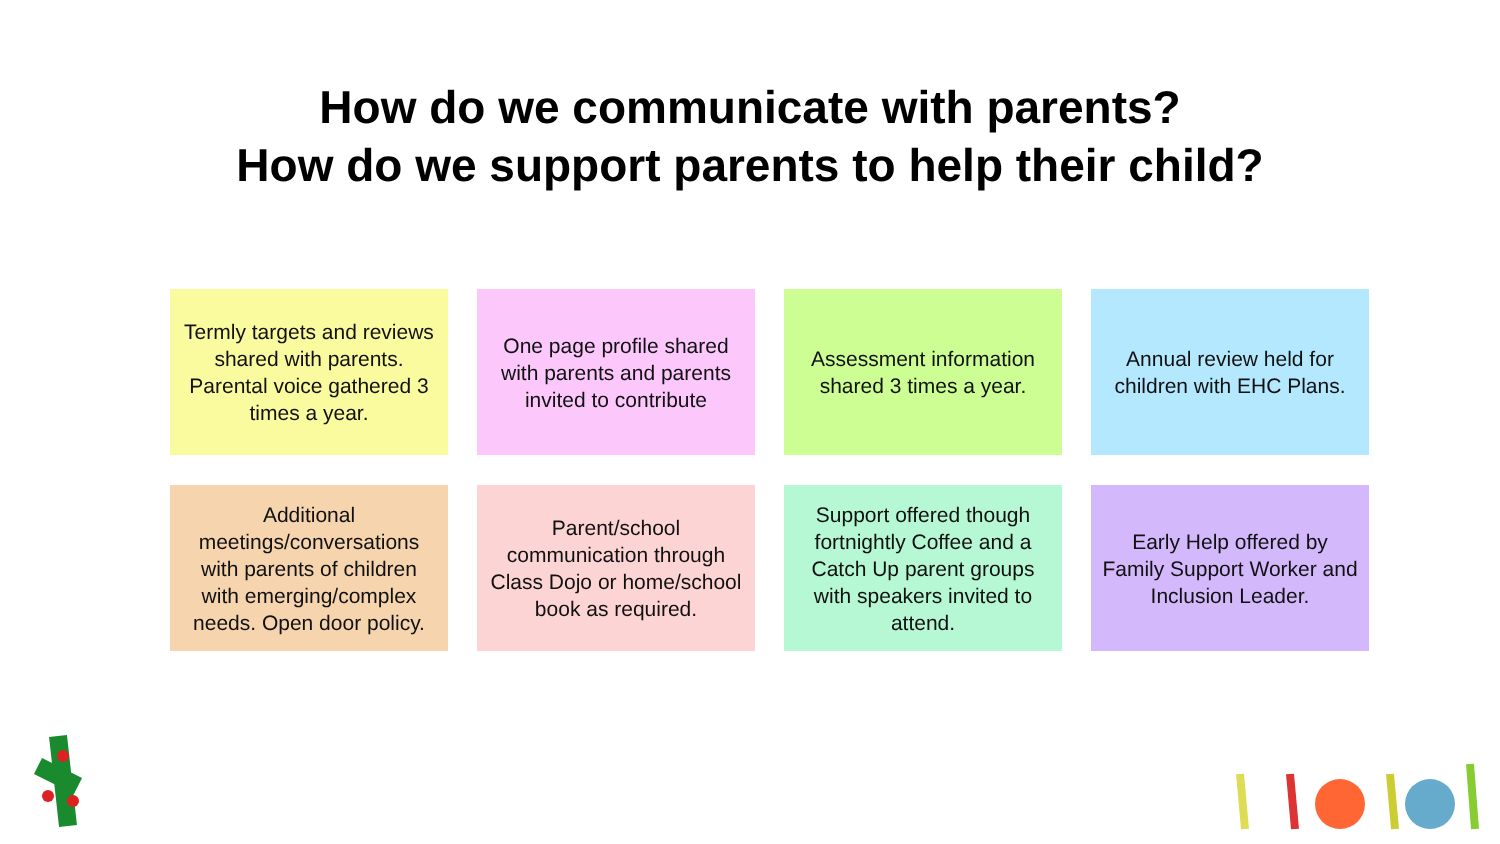How do we communicate with parents?
How do we support parents to help their child?
Termly targets and reviews shared with parents. Parental voice gathered 3 times a year.
One page profile shared with parents and parents invited to contribute
Assessment information shared 3 times a year.
Annual review held for children with EHC Plans.
Additional meetings/conversations with parents of children with emerging/complex needs. Open door policy.
Parent/school communication through Class Dojo or home/school book as required.
Support offered though fortnightly Coffee and a Catch Up parent groups with speakers invited to attend.
Early Help offered by Family Support Worker and Inclusion Leader.